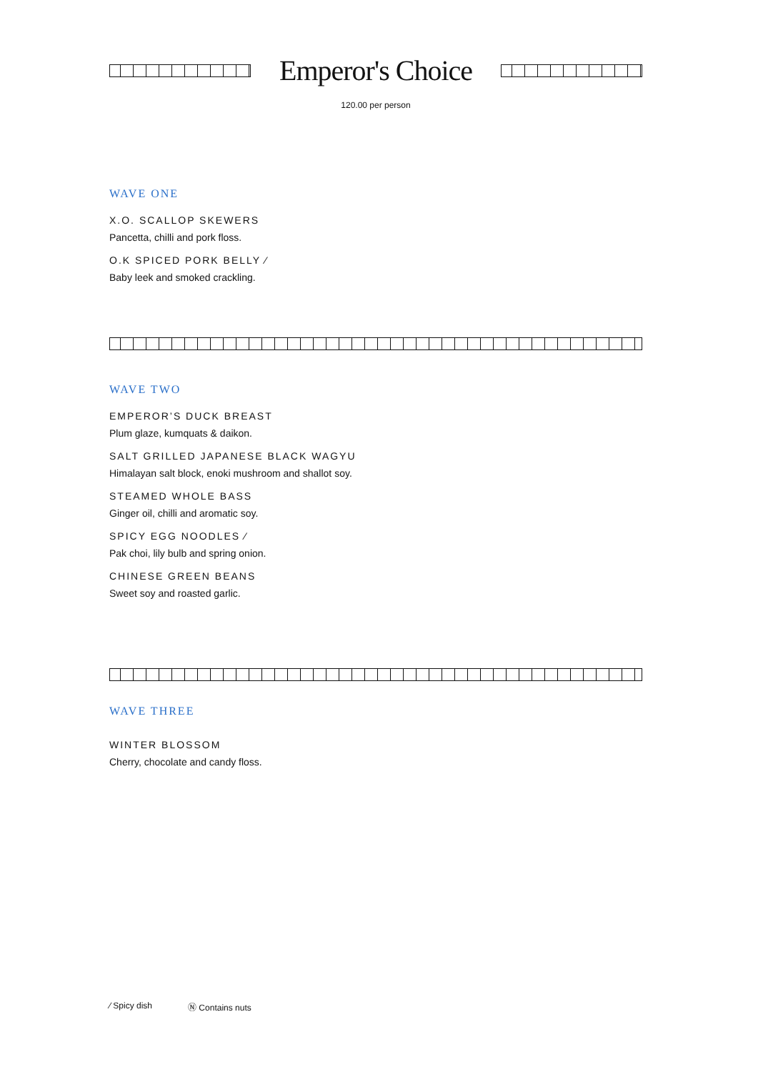Emperor's Choice
120.00 per person
WAVE ONE
X.O. SCALLOP SKEWERS
Pancetta, chilli and pork floss.
O.K SPICED PORK BELLY ⁄
Baby leek and smoked crackling.
WAVE TWO
EMPEROR’S DUCK BREAST
Plum glaze, kumquats & daikon.
SALT GRILLED JAPANESE BLACK WAGYU
Himalayan salt block, enoki mushroom and shallot soy.
STEAMED WHOLE BASS
Ginger oil, chilli and aromatic soy.
SPICY EGG NOODLES ⁄
Pak choi, lily bulb and spring onion.
CHINESE GREEN BEANS
Sweet soy and roasted garlic.
WAVE THREE
WINTER BLOSSOM
Cherry, chocolate and candy floss.
⁄ Spicy dish Ⓝ Contains nuts